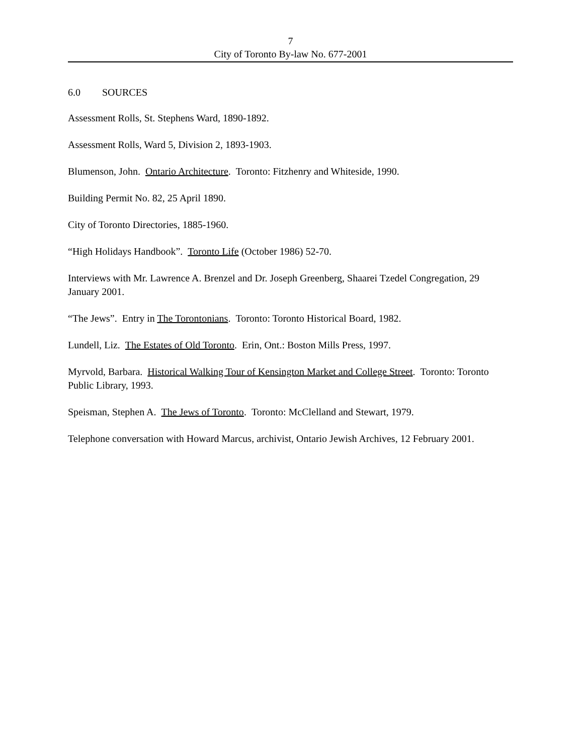7
City of Toronto By-law No. 677-2001
6.0 SOURCES
Assessment Rolls, St. Stephens Ward, 1890-1892.
Assessment Rolls, Ward 5, Division 2, 1893-1903.
Blumenson, John. Ontario Architecture. Toronto: Fitzhenry and Whiteside, 1990.
Building Permit No. 82, 25 April 1890.
City of Toronto Directories, 1885-1960.
“High Holidays Handbook”. Toronto Life (October 1986) 52-70.
Interviews with Mr. Lawrence A. Brenzel and Dr. Joseph Greenberg, Shaarei Tzedel Congregation, 29 January 2001.
“The Jews”. Entry in The Torontonians. Toronto: Toronto Historical Board, 1982.
Lundell, Liz. The Estates of Old Toronto. Erin, Ont.: Boston Mills Press, 1997.
Myrvold, Barbara. Historical Walking Tour of Kensington Market and College Street. Toronto: Toronto Public Library, 1993.
Speisman, Stephen A. The Jews of Toronto. Toronto: McClelland and Stewart, 1979.
Telephone conversation with Howard Marcus, archivist, Ontario Jewish Archives, 12 February 2001.